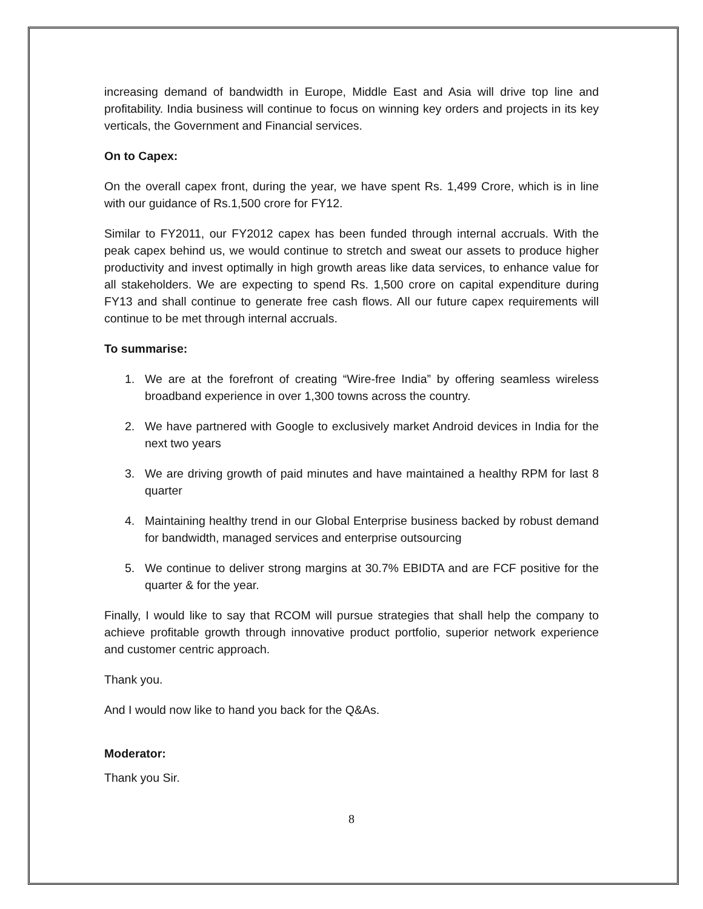increasing demand of bandwidth in Europe, Middle East and Asia will drive top line and profitability. India business will continue to focus on winning key orders and projects in its key verticals, the Government and Financial services.
On to Capex:
On the overall capex front, during the year, we have spent Rs. 1,499 Crore, which is in line with our guidance of Rs.1,500 crore for FY12.
Similar to FY2011, our FY2012 capex has been funded through internal accruals. With the peak capex behind us, we would continue to stretch and sweat our assets to produce higher productivity and invest optimally in high growth areas like data services, to enhance value for all stakeholders. We are expecting to spend Rs. 1,500 crore on capital expenditure during FY13 and shall continue to generate free cash flows. All our future capex requirements will continue to be met through internal accruals.
To summarise:
1. We are at the forefront of creating “Wire-free India” by offering seamless wireless broadband experience in over 1,300 towns across the country.
2. We have partnered with Google to exclusively market Android devices in India for the next two years
3. We are driving growth of paid minutes and have maintained a healthy RPM for last 8 quarter
4. Maintaining healthy trend in our Global Enterprise business backed by robust demand for bandwidth, managed services and enterprise outsourcing
5. We continue to deliver strong margins at 30.7% EBIDTA and are FCF positive for the quarter & for the year.
Finally, I would like to say that RCOM will pursue strategies that shall help the company to achieve profitable growth through innovative product portfolio, superior network experience and customer centric approach.
Thank you.
And I would now like to hand you back for the Q&As.
Moderator:
Thank you Sir.
8